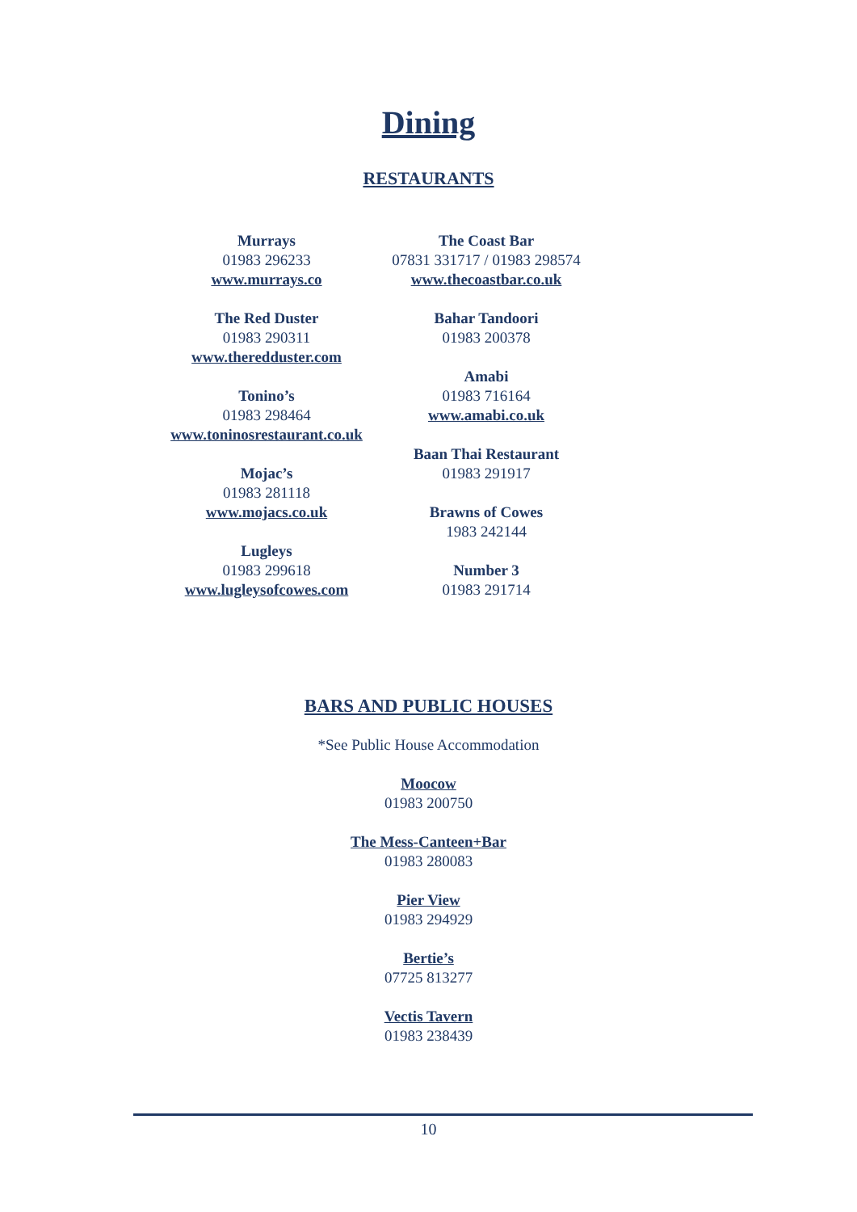Dining
RESTAURANTS
Murrays
01983 296233
www.murrays.co
The Red Duster
01983 290311
www.theredduster.com
Tonino’s
01983 298464
www.toninosrestaurant.co.uk
Mojac’s
01983 281118
www.mojacs.co.uk
Lugleys
01983 299618
www.lugleysofcowes.com
The Coast Bar
07831 331717 / 01983 298574
www.thecoastbar.co.uk
Bahar Tandoori
01983 200378
Amabi
01983 716164
www.amabi.co.uk
Baan Thai Restaurant
01983 291917
Brawns of Cowes
1983 242144
Number 3
01983 291714
BARS AND PUBLIC HOUSES
*See Public House Accommodation
Moocow
01983 200750
The Mess-Canteen+Bar
01983 280083
Pier View
01983 294929
Bertie’s
07725 813277
Vectis Tavern
01983 238439
10